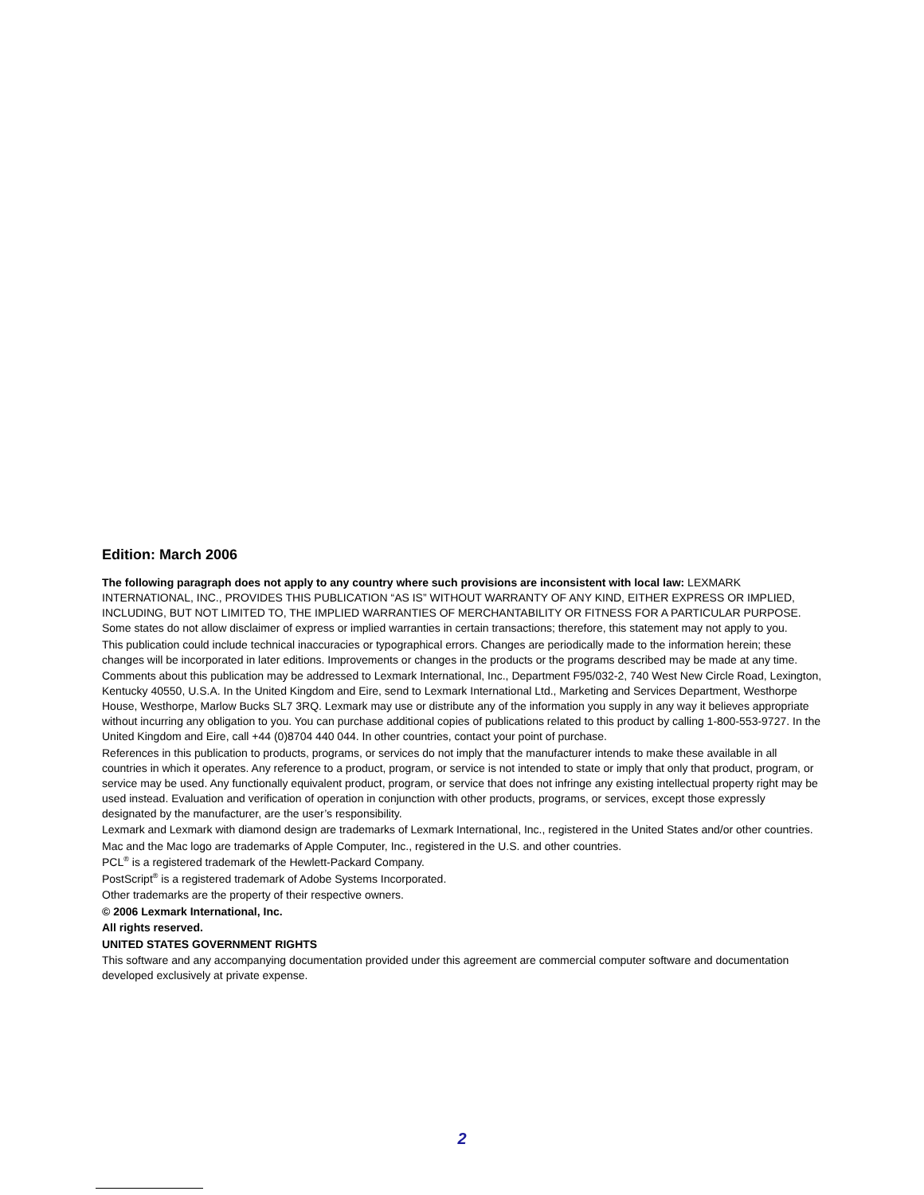Edition: March 2006
The following paragraph does not apply to any country where such provisions are inconsistent with local law: LEXMARK INTERNATIONAL, INC., PROVIDES THIS PUBLICATION “AS IS” WITHOUT WARRANTY OF ANY KIND, EITHER EXPRESS OR IMPLIED, INCLUDING, BUT NOT LIMITED TO, THE IMPLIED WARRANTIES OF MERCHANTABILITY OR FITNESS FOR A PARTICULAR PURPOSE. Some states do not allow disclaimer of express or implied warranties in certain transactions; therefore, this statement may not apply to you.
This publication could include technical inaccuracies or typographical errors. Changes are periodically made to the information herein; these changes will be incorporated in later editions. Improvements or changes in the products or the programs described may be made at any time.
Comments about this publication may be addressed to Lexmark International, Inc., Department F95/032-2, 740 West New Circle Road, Lexington, Kentucky 40550, U.S.A. In the United Kingdom and Eire, send to Lexmark International Ltd., Marketing and Services Department, Westhorpe House, Westhorpe, Marlow Bucks SL7 3RQ. Lexmark may use or distribute any of the information you supply in any way it believes appropriate without incurring any obligation to you. You can purchase additional copies of publications related to this product by calling 1-800-553-9727. In the United Kingdom and Eire, call +44 (0)8704 440 044. In other countries, contact your point of purchase.
References in this publication to products, programs, or services do not imply that the manufacturer intends to make these available in all countries in which it operates. Any reference to a product, program, or service is not intended to state or imply that only that product, program, or service may be used. Any functionally equivalent product, program, or service that does not infringe any existing intellectual property right may be used instead. Evaluation and verification of operation in conjunction with other products, programs, or services, except those expressly designated by the manufacturer, are the user’s responsibility.
Lexmark and Lexmark with diamond design are trademarks of Lexmark International, Inc., registered in the United States and/or other countries.
Mac and the Mac logo are trademarks of Apple Computer, Inc., registered in the U.S. and other countries.
PCL<sup>®</sup> is a registered trademark of the Hewlett-Packard Company.
PostScript<sup>®</sup> is a registered trademark of Adobe Systems Incorporated.
Other trademarks are the property of their respective owners.
© 2006 Lexmark International, Inc.
All rights reserved.
UNITED STATES GOVERNMENT RIGHTS
This software and any accompanying documentation provided under this agreement are commercial computer software and documentation developed exclusively at private expense.
2